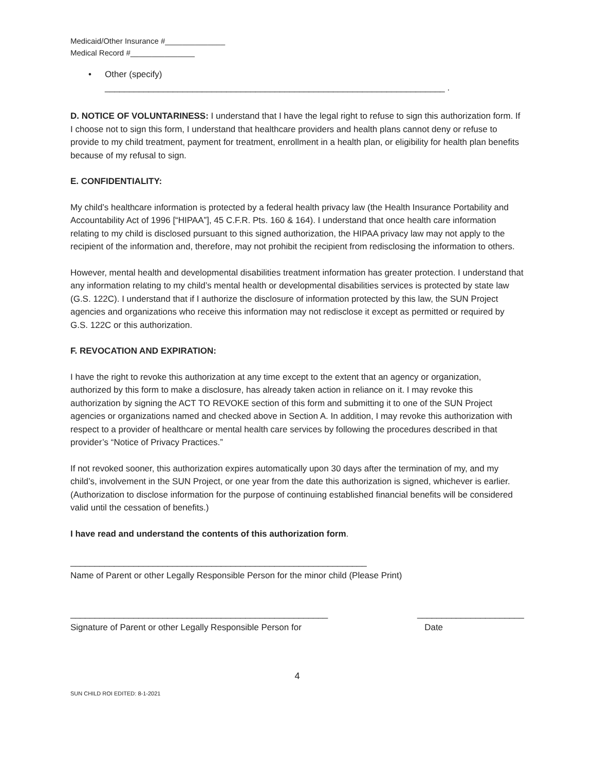Medicaid/Other Insurance #______________
Medical Record #_______________
• Other (specify)
______________________________________________________________________ .
D. NOTICE OF VOLUNTARINESS: I understand that I have the legal right to refuse to sign this authorization form. If I choose not to sign this form, I understand that healthcare providers and health plans cannot deny or refuse to provide to my child treatment, payment for treatment, enrollment in a health plan, or eligibility for health plan benefits because of my refusal to sign.
E. CONFIDENTIALITY:
My child’s healthcare information is protected by a federal health privacy law (the Health Insurance Portability and Accountability Act of 1996 [“HIPAA”], 45 C.F.R. Pts. 160 & 164). I understand that once health care information relating to my child is disclosed pursuant to this signed authorization, the HIPAA privacy law may not apply to the recipient of the information and, therefore, may not prohibit the recipient from redisclosing the information to others.
However, mental health and developmental disabilities treatment information has greater protection. I understand that any information relating to my child’s mental health or developmental disabilities services is protected by state law (G.S. 122C). I understand that if I authorize the disclosure of information protected by this law, the SUN Project agencies and organizations who receive this information may not redisclose it except as permitted or required by G.S. 122C or this authorization.
F. REVOCATION AND EXPIRATION:
I have the right to revoke this authorization at any time except to the extent that an agency or organization, authorized by this form to make a disclosure, has already taken action in reliance on it. I may revoke this authorization by signing the ACT TO REVOKE section of this form and submitting it to one of the SUN Project agencies or organizations named and checked above in Section A. In addition, I may revoke this authorization with respect to a provider of healthcare or mental health care services by following the procedures described in that provider’s “Notice of Privacy Practices.”
If not revoked sooner, this authorization expires automatically upon 30 days after the termination of my, and my child’s, involvement in the SUN Project, or one year from the date this authorization is signed, whichever is earlier. (Authorization to disclose information for the purpose of continuing established financial benefits will be considered valid until the cessation of benefits.)
I have read and understand the contents of this authorization form.
_____________________________________________________________
Name of Parent or other Legally Responsible Person for the minor child (Please Print)
_____________________________________________________
Signature of Parent or other Legally Responsible Person for
______________________
Date
4
SUN CHILD ROI EDITED: 8-1-2021